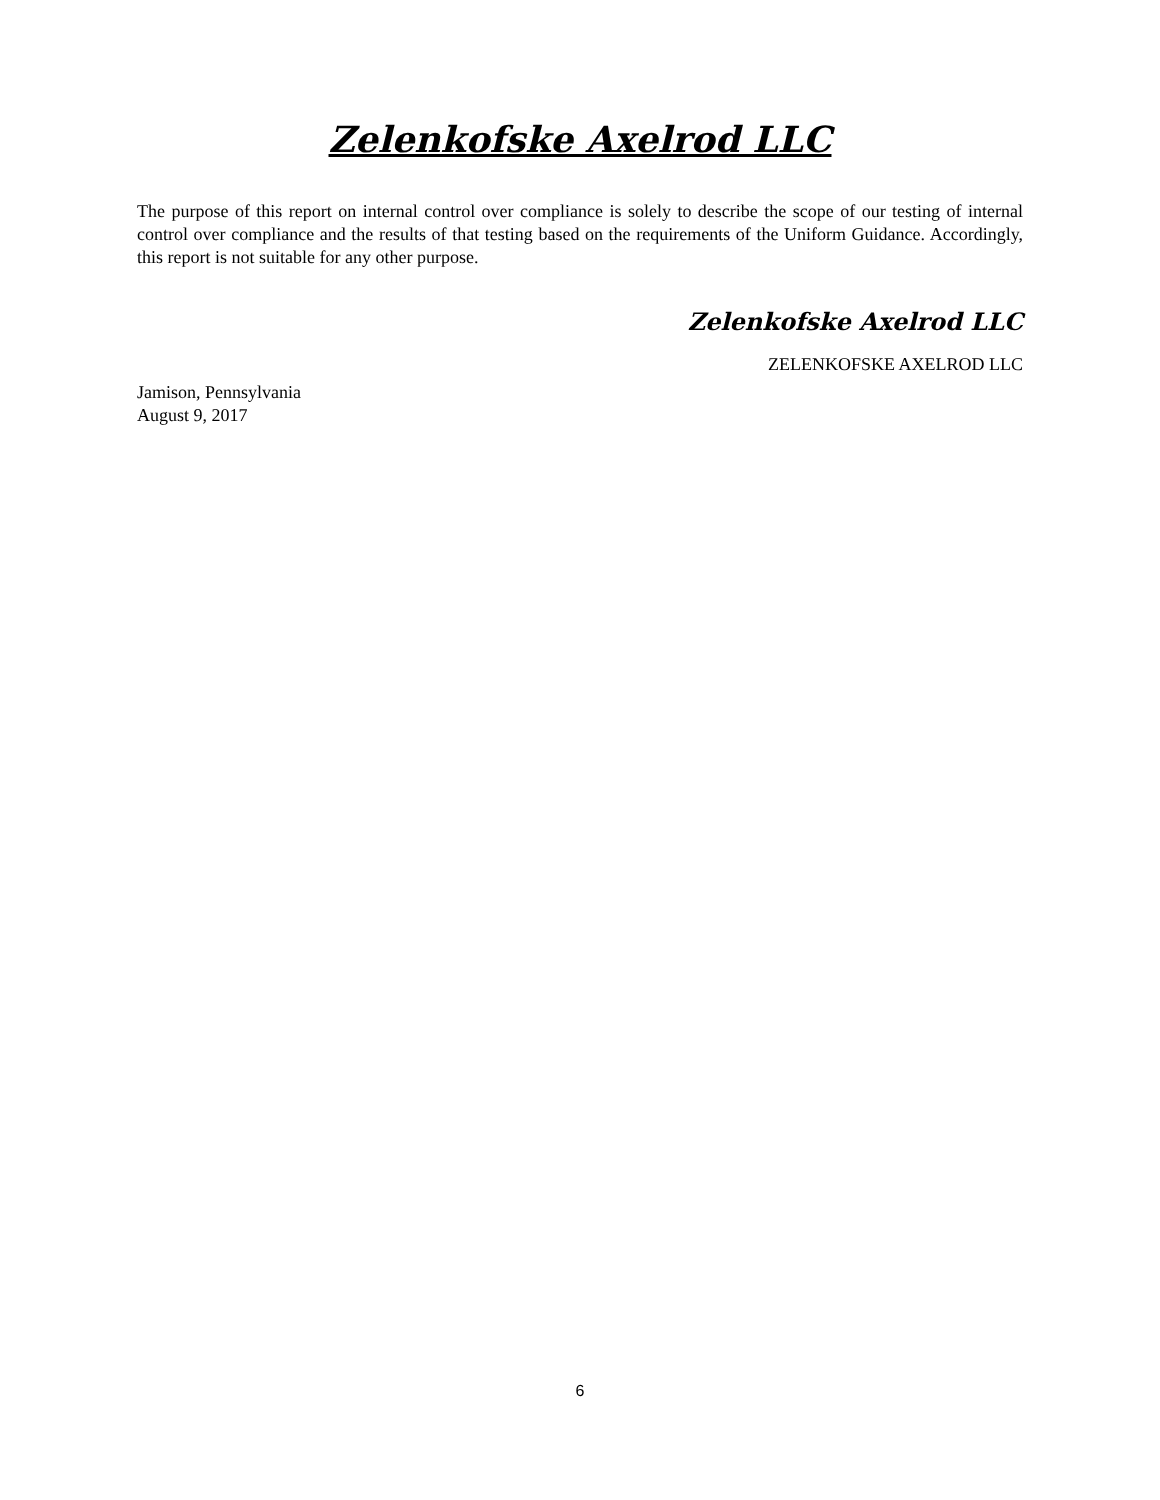Zelenkofske Axelrod LLC
The purpose of this report on internal control over compliance is solely to describe the scope of our testing of internal control over compliance and the results of that testing based on the requirements of the Uniform Guidance. Accordingly, this report is not suitable for any other purpose.
Zelenkofske Axelrod LLC
ZELENKOFSKE AXELROD LLC
Jamison, Pennsylvania
August 9, 2017
6